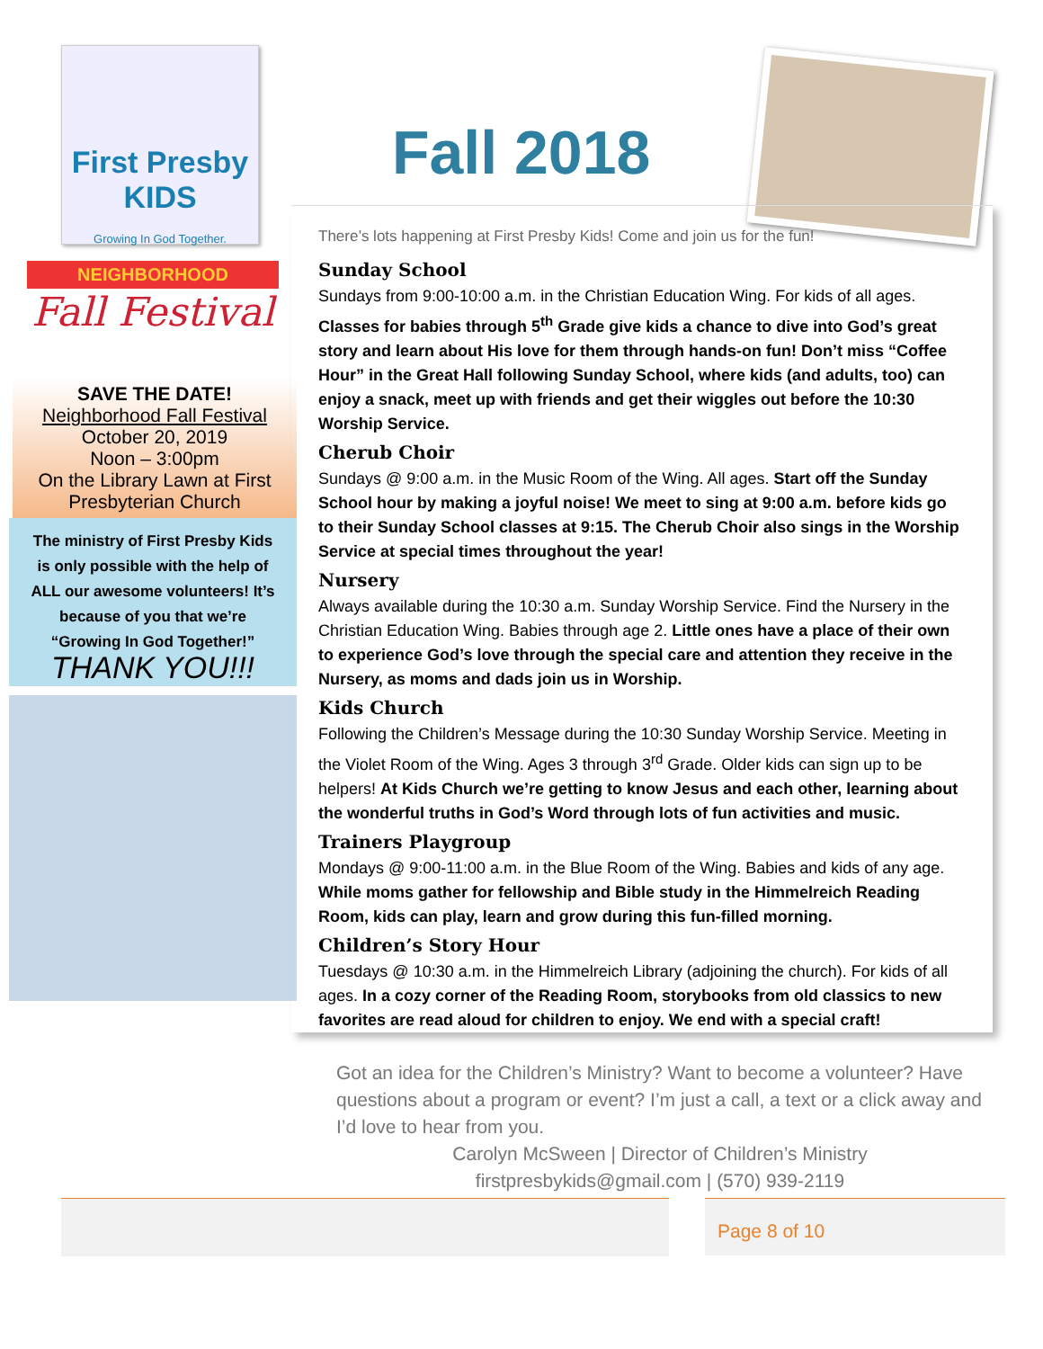First Presby KIDS
Growing In God Together.
NEIGHBORHOOD
Fall Festival
SAVE THE DATE!
Neighborhood Fall Festival
October 20, 2019
Noon – 3:00pm
On the Library Lawn at First Presbyterian Church
The ministry of First Presby Kids is only possible with the help of ALL our awesome volunteers! It’s because of you that we’re “Growing In God Together!”
THANK YOU!!!
Fall 2018
There’s lots happening at First Presby Kids! Come and join us for the fun!
Sunday School
Sundays from 9:00-10:00 a.m. in the Christian Education Wing. For kids of all ages. Classes for babies through 5<sup>th</sup> Grade give kids a chance to dive into God’s great story and learn about His love for them through hands-on fun! Don’t miss “Coffee Hour” in the Great Hall following Sunday School, where kids (and adults, too) can enjoy a snack, meet up with friends and get their wiggles out before the 10:30 Worship Service.
Cherub Choir
Sundays @ 9:00 a.m. in the Music Room of the Wing. All ages. Start off the Sunday School hour by making a joyful noise! We meet to sing at 9:00 a.m. before kids go to their Sunday School classes at 9:15. The Cherub Choir also sings in the Worship Service at special times throughout the year!
Nursery
Always available during the 10:30 a.m. Sunday Worship Service. Find the Nursery in the Christian Education Wing. Babies through age 2. Little ones have a place of their own to experience God’s love through the special care and attention they receive in the Nursery, as moms and dads join us in Worship.
Kids Church
Following the Children’s Message during the 10:30 Sunday Worship Service. Meeting in the Violet Room of the Wing. Ages 3 through 3<sup>rd</sup> Grade. Older kids can sign up to be helpers! At Kids Church we’re getting to know Jesus and each other, learning about the wonderful truths in God’s Word through lots of fun activities and music.
Trainers Playgroup
Mondays @ 9:00-11:00 a.m. in the Blue Room of the Wing. Babies and kids of any age. While moms gather for fellowship and Bible study in the Himmelreich Reading Room, kids can play, learn and grow during this fun-filled morning.
Children’s Story Hour
Tuesdays @ 10:30 a.m. in the Himmelreich Library (adjoining the church). For kids of all ages. In a cozy corner of the Reading Room, storybooks from old classics to new favorites are read aloud for children to enjoy. We end with a special craft!
Got an idea for the Children’s Ministry? Want to become a volunteer? Have questions about a program or event? I’m just a call, a text or a click away and I’d love to hear from you.
Carolyn McSween | Director of Children’s Ministry
firstpresbykids@gmail.com | (570) 939-2119
Page 8 of 10